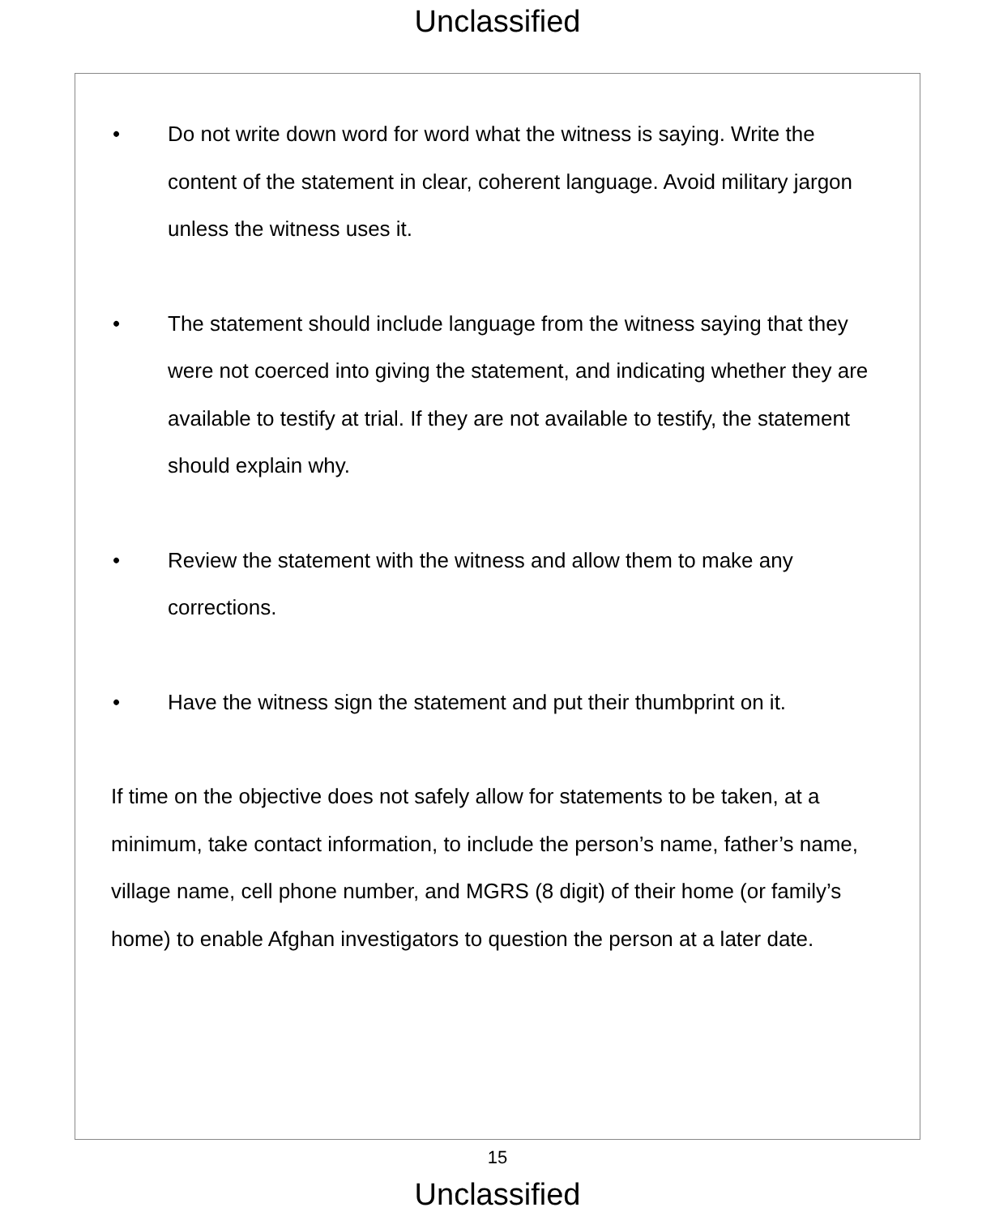Unclassified
• Do not write down word for word what the witness is saying. Write the content of the statement in clear, coherent language. Avoid military jargon unless the witness uses it.
• The statement should include language from the witness saying that they were not coerced into giving the statement, and indicating whether they are available to testify at trial. If they are not available to testify, the statement should explain why.
• Review the statement with the witness and allow them to make any corrections.
• Have the witness sign the statement and put their thumbprint on it.
If time on the objective does not safely allow for statements to be taken, at a minimum, take contact information, to include the person’s name, father’s name, village name, cell phone number, and MGRS (8 digit) of their home (or family’s home) to enable Afghan investigators to question the person at a later date.
15
Unclassified